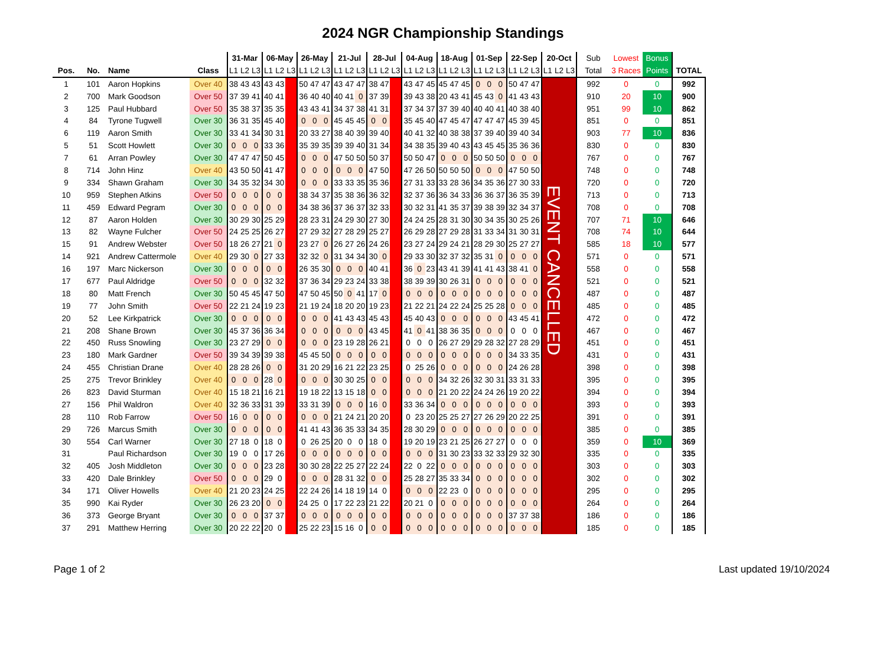2024 NGR Championship Standings
| | | | | 31-Mar | | | 06-May | | | 26-May | | | 21-Jul | | | 28-Jul | | | 04-Aug | | | 18-Aug | | | 01-Sep | | | 22-Sep | | | 20-Oct | | | Sub | Lowest | Bonus | |
| --- | --- | --- | --- | --- | --- | --- | --- | --- | --- | --- | --- | --- | --- | --- | --- | --- | --- | --- | --- | --- | --- | --- | --- | --- | --- | --- | --- | --- | --- | --- | --- | --- | --- | --- | --- | --- | --- |
| Pos. | No. | Name | Class | L1 | L2 | L3 | L1 | L2 | L3 | L1 | L2 | L3 | L1 | L2 | L3 | L1 | L2 | L3 | L1 | L2 | L3 | L1 | L2 | L3 | L1 | L2 | L3 | L1 | L2 | L3 | L1 | L2 | L3 | Total | 3 Races | Points | TOTAL |
| 1 | 101 | Aaron Hopkins | Over 40 | 38 | 43 | 43 | 43 | 43 | | 50 | 47 | 47 | 43 | 47 | 47 | 38 | 47 | | 43 | 47 | 45 | 45 | 47 | 45 | 0 | 0 | 0 | 50 | 47 | 47 | EVENT CANCELLED | | | 992 | 0 | 0 | 992 |
| 2 | 700 | Mark Goodson | Over 50 | 37 | 39 | 41 | 40 | 41 | | 36 | 40 | 40 | 40 | 41 | 0 | 37 | 39 | | 39 | 43 | 38 | 20 | 43 | 41 | 45 | 43 | 0 | 41 | 43 | 43 | | | | 910 | 20 | 10 | 900 |
| 3 | 125 | Paul Hubbard | Over 50 | 35 | 38 | 37 | 35 | 35 | | 43 | 43 | 41 | 34 | 37 | 38 | 41 | 31 | | 37 | 34 | 37 | 37 | 39 | 40 | 40 | 40 | 41 | 40 | 38 | 40 | | | | 951 | 99 | 10 | 862 |
| 4 | 84 | Tyrone Tugwell | Over 30 | 36 | 31 | 35 | 45 | 40 | | 0 | 0 | 0 | 45 | 45 | 45 | 0 | 0 | | 35 | 45 | 40 | 47 | 45 | 47 | 47 | 47 | 47 | 45 | 39 | 45 | | | | 851 | 0 | 0 | 851 |
| 6 | 119 | Aaron Smith | Over 30 | 33 | 41 | 34 | 30 | 31 | | 20 | 33 | 27 | 38 | 40 | 39 | 39 | 40 | | 40 | 41 | 32 | 40 | 38 | 38 | 37 | 39 | 40 | 39 | 40 | 34 | | | | 903 | 77 | 10 | 836 |
| 5 | 51 | Scott Howlett | Over 30 | 0 | 0 | 0 | 33 | 36 | | 35 | 39 | 35 | 39 | 39 | 40 | 31 | 34 | | 34 | 38 | 35 | 39 | 40 | 43 | 43 | 45 | 45 | 35 | 36 | 36 | | | | 830 | 0 | 0 | 830 |
| 7 | 61 | Arran Powley | Over 30 | 47 | 47 | 47 | 50 | 45 | | 0 | 0 | 0 | 47 | 50 | 50 | 50 | 37 | | 50 | 50 | 47 | 0 | 0 | 0 | 50 | 50 | 50 | 0 | 0 | 0 | | | | 767 | 0 | 0 | 767 |
| 8 | 714 | John Hinz | Over 40 | 43 | 50 | 50 | 41 | 47 | | 0 | 0 | 0 | 0 | 0 | 0 | 47 | 50 | | 47 | 26 | 50 | 50 | 50 | 50 | 0 | 0 | 0 | 47 | 50 | 50 | | | | 748 | 0 | 0 | 748 |
| 9 | 334 | Shawn Graham | Over 30 | 34 | 35 | 32 | 34 | 30 | | 0 | 0 | 0 | 33 | 33 | 35 | 35 | 36 | | 27 | 31 | 33 | 33 | 28 | 36 | 34 | 35 | 36 | 27 | 30 | 33 | | | | 720 | 0 | 0 | 720 |
| 10 | 959 | Stephen Atkins | Over 50 | 0 | 0 | 0 | 0 | 0 | | 38 | 34 | 37 | 35 | 38 | 36 | 36 | 32 | | 32 | 37 | 36 | 36 | 34 | 33 | 36 | 36 | 37 | 36 | 35 | 39 | | | | 713 | 0 | 0 | 713 |
| 11 | 459 | Edward Pegram | Over 30 | 0 | 0 | 0 | 0 | 0 | | 34 | 38 | 36 | 37 | 36 | 37 | 32 | 33 | | 30 | 32 | 31 | 41 | 35 | 37 | 39 | 38 | 39 | 32 | 34 | 37 | | | | 708 | 0 | 0 | 708 |
| 12 | 87 | Aaron Holden | Over 30 | 30 | 29 | 30 | 25 | 29 | | 28 | 23 | 31 | 24 | 29 | 30 | 27 | 30 | | 24 | 24 | 25 | 28 | 31 | 30 | 30 | 34 | 35 | 30 | 25 | 26 | | | | 707 | 71 | 10 | 646 |
| 13 | 82 | Wayne Fulcher | Over 50 | 24 | 25 | 25 | 26 | 27 | | 27 | 29 | 32 | 27 | 28 | 29 | 25 | 27 | | 26 | 29 | 28 | 27 | 29 | 28 | 31 | 33 | 34 | 31 | 30 | 31 | | | | 708 | 74 | 10 | 644 |
| 15 | 91 | Andrew Webster | Over 50 | 18 | 26 | 27 | 21 | 0 | | 23 | 27 | 0 | 26 | 27 | 26 | 24 | 26 | | 23 | 27 | 24 | 29 | 24 | 21 | 28 | 29 | 30 | 25 | 27 | 27 | | | | 585 | 18 | 10 | 577 |
| 14 | 921 | Andrew Cattermole | Over 40 | 29 | 30 | 0 | 27 | 33 | | 32 | 32 | 0 | 31 | 34 | 34 | 30 | 0 | | 29 | 33 | 30 | 32 | 37 | 32 | 35 | 31 | 0 | 0 | 0 | 0 | | | | 571 | 0 | 0 | 571 |
| 16 | 197 | Marc Nickerson | Over 30 | 0 | 0 | 0 | 0 | 0 | | 26 | 35 | 30 | 0 | 0 | 0 | 40 | 41 | | 36 | 0 | 23 | 43 | 41 | 39 | 41 | 41 | 43 | 38 | 41 | 0 | | | | 558 | 0 | 0 | 558 |
| 17 | 677 | Paul Aldridge | Over 50 | 0 | 0 | 0 | 32 | 32 | | 37 | 36 | 34 | 29 | 23 | 24 | 33 | 38 | | 38 | 39 | 39 | 30 | 26 | 31 | 0 | 0 | 0 | 0 | 0 | 0 | | | | 521 | 0 | 0 | 521 |
| 18 | 80 | Matt French | Over 30 | 50 | 45 | 45 | 47 | 50 | | 47 | 50 | 45 | 50 | 0 | 41 | 17 | 0 | | 0 | 0 | 0 | 0 | 0 | 0 | 0 | 0 | 0 | 0 | 0 | 0 | | | | 487 | 0 | 0 | 487 |
| 19 | 77 | John Smith | Over 50 | 22 | 21 | 24 | 19 | 23 | | 21 | 19 | 24 | 18 | 20 | 20 | 19 | 23 | | 21 | 22 | 21 | 24 | 22 | 24 | 25 | 25 | 28 | 0 | 0 | 0 | | | | 485 | 0 | 0 | 485 |
| 20 | 52 | Lee Kirkpatrick | Over 30 | 0 | 0 | 0 | 0 | 0 | | 0 | 0 | 0 | 41 | 43 | 43 | 45 | 43 | | 45 | 40 | 43 | 0 | 0 | 0 | 0 | 0 | 0 | 43 | 45 | 41 | | | | 472 | 0 | 0 | 472 |
| 21 | 208 | Shane Brown | Over 30 | 45 | 37 | 36 | 36 | 34 | | 0 | 0 | 0 | 0 | 0 | 0 | 43 | 45 | | 41 | 0 | 41 | 38 | 36 | 35 | 0 | 0 | 0 | 0 | 0 | 0 | | | | 467 | 0 | 0 | 467 |
| 22 | 450 | Russ Snowling | Over 30 | 23 | 27 | 29 | 0 | 0 | | 0 | 0 | 0 | 23 | 19 | 28 | 26 | 21 | | 0 | 0 | 0 | 26 | 27 | 29 | 29 | 28 | 32 | 27 | 28 | 29 | | | | 451 | 0 | 0 | 451 |
| 23 | 180 | Mark Gardner | Over 50 | 39 | 34 | 39 | 39 | 38 | | 45 | 45 | 50 | 0 | 0 | 0 | 0 | 0 | | 0 | 0 | 0 | 0 | 0 | 0 | 0 | 0 | 0 | 34 | 33 | 35 | | | | 431 | 0 | 0 | 431 |
| 24 | 455 | Christian Drane | Over 40 | 28 | 28 | 26 | 0 | 0 | | 31 | 20 | 29 | 16 | 21 | 22 | 23 | 25 | | 0 | 25 | 26 | 0 | 0 | 0 | 0 | 0 | 0 | 24 | 26 | 28 | | | | 398 | 0 | 0 | 398 |
| 25 | 275 | Trevor Brinkley | Over 40 | 0 | 0 | 0 | 28 | 0 | | 0 | 0 | 0 | 30 | 30 | 25 | 0 | 0 | | 0 | 0 | 0 | 34 | 32 | 26 | 32 | 30 | 31 | 33 | 31 | 33 | | | | 395 | 0 | 0 | 395 |
| 26 | 823 | David Sturman | Over 40 | 15 | 18 | 21 | 16 | 21 | | 19 | 18 | 22 | 13 | 15 | 18 | 0 | 0 | | 0 | 0 | 0 | 21 | 20 | 22 | 24 | 24 | 26 | 19 | 20 | 22 | | | | 394 | 0 | 0 | 394 |
| 27 | 156 | Phil Waldron | Over 40 | 32 | 36 | 33 | 31 | 39 | | 33 | 31 | 39 | 0 | 0 | 0 | 16 | 0 | | 33 | 36 | 34 | 0 | 0 | 0 | 0 | 0 | 0 | 0 | 0 | 0 | | | | 393 | 0 | 0 | 393 |
| 28 | 110 | Rob Farrow | Over 50 | 16 | 0 | 0 | 0 | 0 | | 0 | 0 | 0 | 21 | 24 | 21 | 20 | 20 | | 0 | 23 | 20 | 25 | 25 | 27 | 27 | 26 | 29 | 20 | 22 | 25 | | | | 391 | 0 | 0 | 391 |
| 29 | 726 | Marcus Smith | Over 30 | 0 | 0 | 0 | 0 | 0 | | 41 | 41 | 43 | 36 | 35 | 33 | 34 | 35 | | 28 | 30 | 29 | 0 | 0 | 0 | 0 | 0 | 0 | 0 | 0 | 0 | | | | 385 | 0 | 0 | 385 |
| 30 | 554 | Carl Warner | Over 30 | 27 | 18 | 0 | 18 | 0 | | 0 | 26 | 25 | 20 | 0 | 0 | 18 | 0 | | 19 | 20 | 19 | 23 | 21 | 25 | 26 | 27 | 27 | 0 | 0 | 0 | | | | 359 | 0 | 10 | 369 |
| 31 | | Paul Richardson | Over 30 | 19 | 0 | 0 | 17 | 26 | | 0 | 0 | 0 | 0 | 0 | 0 | 0 | 0 | | 0 | 0 | 0 | 31 | 30 | 23 | 33 | 32 | 33 | 29 | 32 | 30 | | | | 335 | 0 | 0 | 335 |
| 32 | 405 | Josh Middleton | Over 30 | 0 | 0 | 0 | 23 | 28 | | 30 | 30 | 28 | 22 | 25 | 27 | 22 | 24 | | 22 | 0 | 22 | 0 | 0 | 0 | 0 | 0 | 0 | 0 | 0 | 0 | | | | 303 | 0 | 0 | 303 |
| 33 | 420 | Dale Brinkley | Over 50 | 0 | 0 | 0 | 29 | 0 | | 0 | 0 | 0 | 28 | 31 | 32 | 0 | 0 | | 25 | 28 | 27 | 35 | 33 | 34 | 0 | 0 | 0 | 0 | 0 | 0 | | | | 302 | 0 | 0 | 302 |
| 34 | 171 | Oliver Howells | Over 40 | 21 | 20 | 23 | 24 | 25 | | 22 | 24 | 26 | 14 | 18 | 19 | 14 | 0 | | 0 | 0 | 0 | 22 | 23 | 0 | 0 | 0 | 0 | 0 | 0 | 0 | | | | 295 | 0 | 0 | 295 |
| 35 | 990 | Kai Ryder | Over 30 | 26 | 23 | 20 | 0 | 0 | | 24 | 25 | 0 | 17 | 22 | 23 | 21 | 22 | | 20 | 21 | 0 | 0 | 0 | 0 | 0 | 0 | 0 | 0 | 0 | 0 | | | | 264 | 0 | 0 | 264 |
| 36 | 373 | George Bryant | Over 30 | 0 | 0 | 0 | 37 | 37 | | 0 | 0 | 0 | 0 | 0 | 0 | 0 | 0 | | 0 | 0 | 0 | 0 | 0 | 0 | 0 | 0 | 0 | 37 | 37 | 38 | | | | 186 | 0 | 0 | 186 |
| 37 | 291 | Matthew Herring | Over 30 | 20 | 22 | 22 | 20 | 0 | | 25 | 22 | 23 | 15 | 16 | 0 | 0 | 0 | | 0 | 0 | 0 | 0 | 0 | 0 | 0 | 0 | 0 | 0 | 0 | 0 | | | | 185 | 0 | 0 | 185 |
Page 1 of 2 Last updated 19/10/2024